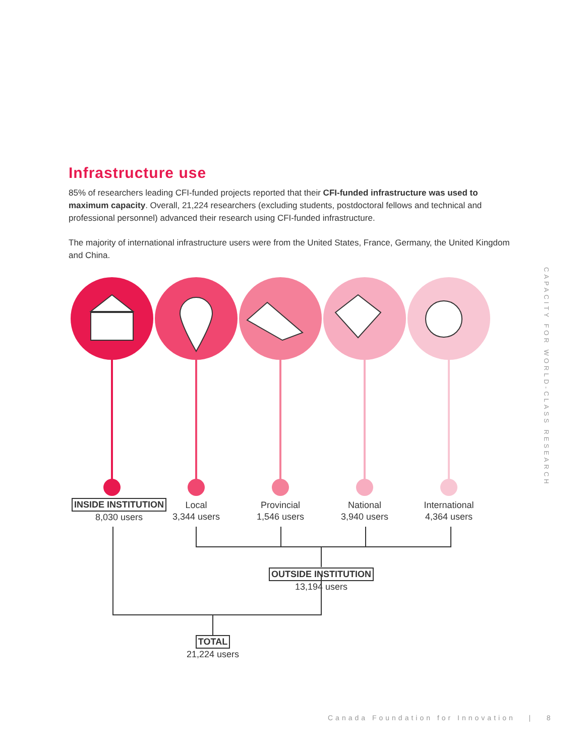Infrastructure use
85% of researchers leading CFI-funded projects reported that their CFI-funded infrastructure was used to maximum capacity. Overall, 21,224 researchers (excluding students, postdoctoral fellows and technical and professional personnel) advanced their research using CFI-funded infrastructure.
The majority of international infrastructure users were from the United States, France, Germany, the United Kingdom and China.
CAPACITY FOR WORLD-CLASS RESEARCH
INSIDE INSTITUTION
8,030 users
Local
3,344 users
Provincial
1,546 users
National
3,940 users
International
4,364 users
OUTSIDE INSTITUTION
13,194 users
TOTAL
21,224 users
Canada Foundation for Innovation | 8